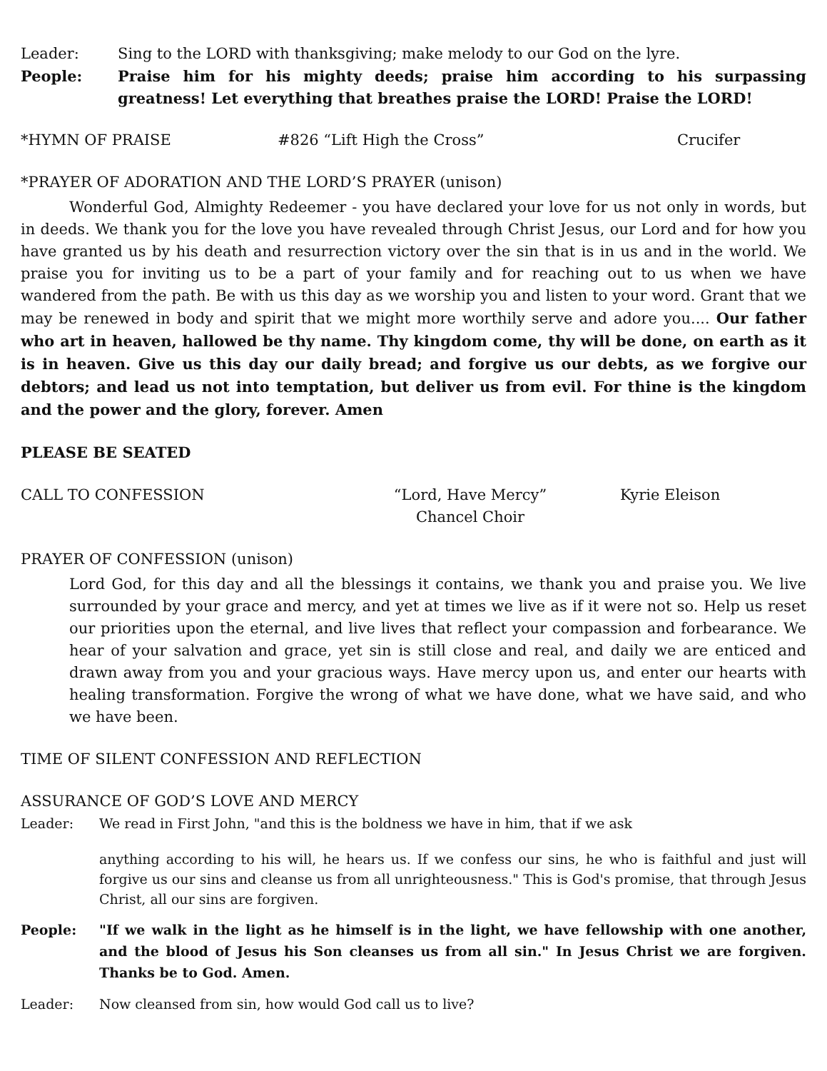Leader: Sing to the LORD with thanksgiving; make melody to our God on the lyre.
People: Praise him for his mighty deeds; praise him according to his surpassing greatness! Let everything that breathes praise the LORD! Praise the LORD!
*HYMN OF PRAISE #826 “Lift High the Cross” Crucifer
*PRAYER OF ADORATION AND THE LORD’S PRAYER (unison)
Wonderful God, Almighty Redeemer - you have declared your love for us not only in words, but in deeds. We thank you for the love you have revealed through Christ Jesus, our Lord and for how you have granted us by his death and resurrection victory over the sin that is in us and in the world. We praise you for inviting us to be a part of your family and for reaching out to us when we have wandered from the path. Be with us this day as we worship you and listen to your word. Grant that we may be renewed in body and spirit that we might more worthily serve and adore you.... Our father who art in heaven, hallowed be thy name. Thy kingdom come, thy will be done, on earth as it is in heaven. Give us this day our daily bread; and forgive us our debts, as we forgive our debtors; and lead us not into temptation, but deliver us from evil. For thine is the kingdom and the power and the glory, forever. Amen
PLEASE BE SEATED
CALL TO CONFESSION “Lord, Have Mercy”
Chancel Choir Kyrie Eleison
PRAYER OF CONFESSION (unison)
Lord God, for this day and all the blessings it contains, we thank you and praise you. We live surrounded by your grace and mercy, and yet at times we live as if it were not so. Help us reset our priorities upon the eternal, and live lives that reflect your compassion and forbearance. We hear of your salvation and grace, yet sin is still close and real, and daily we are enticed and drawn away from you and your gracious ways. Have mercy upon us, and enter our hearts with healing transformation. Forgive the wrong of what we have done, what we have said, and who we have been.
TIME OF SILENT CONFESSION AND REFLECTION
ASSURANCE OF GOD’S LOVE AND MERCY
Leader: We read in First John, "and this is the boldness we have in him, that if we ask
anything according to his will, he hears us. If we confess our sins, he who is faithful and just will forgive us our sins and cleanse us from all unrighteousness." This is God's promise, that through Jesus Christ, all our sins are forgiven.
People: "If we walk in the light as he himself is in the light, we have fellowship with one another, and the blood of Jesus his Son cleanses us from all sin." In Jesus Christ we are forgiven. Thanks be to God. Amen.
Leader: Now cleansed from sin, how would God call us to live?